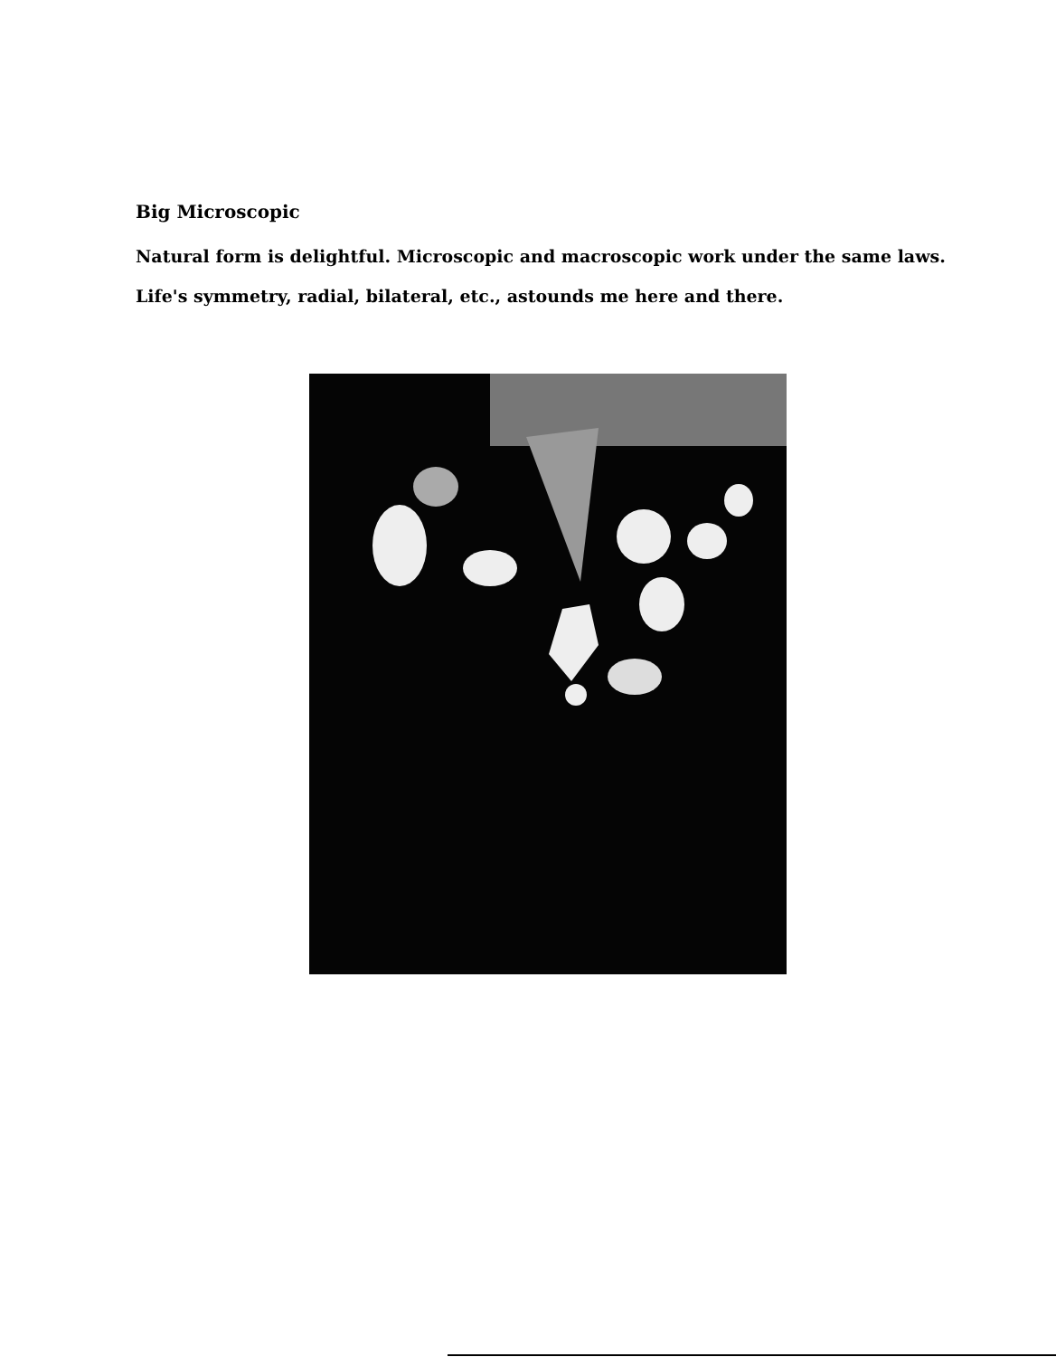Big Microscopic
Natural form is delightful. Microscopic and macroscopic work under the same laws.
Life's symmetry, radial, bilateral, etc., astounds me here and there.